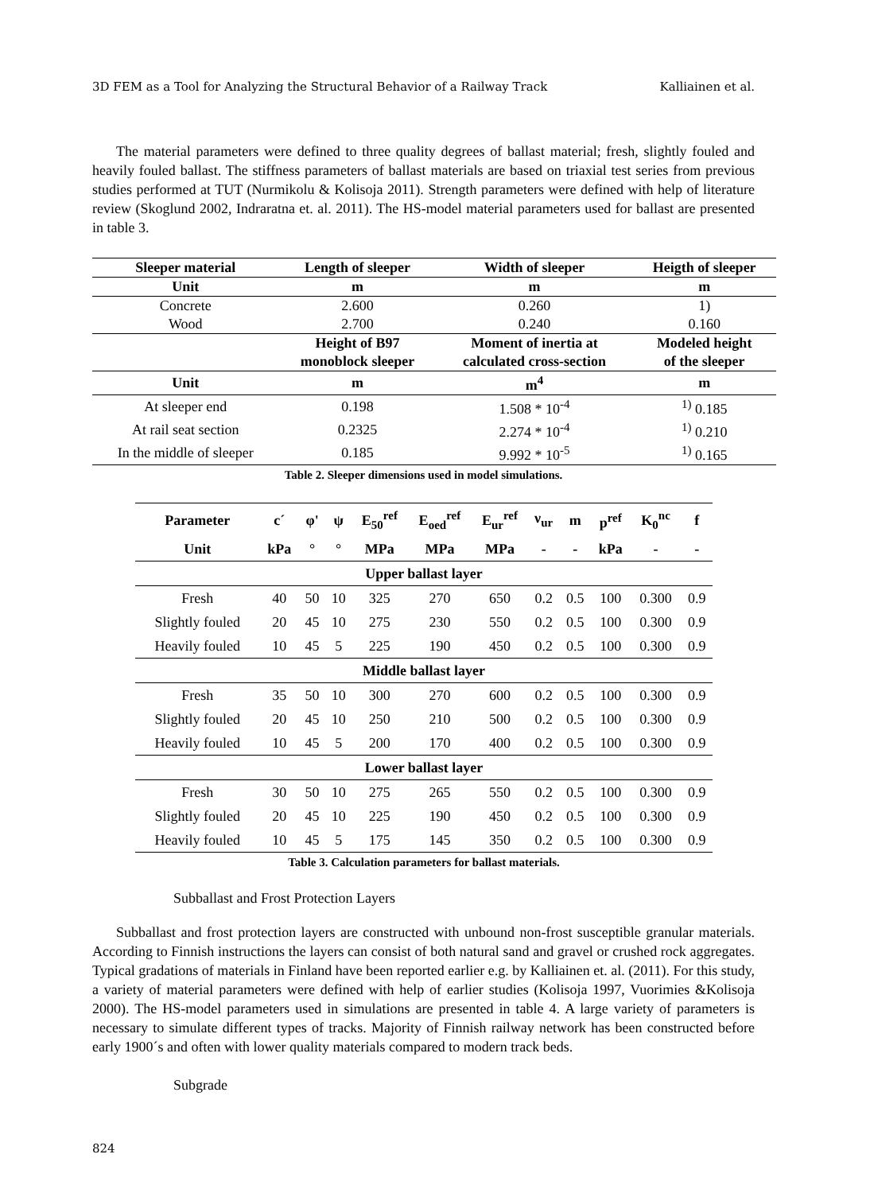3D FEM as a Tool for Analyzing the Structural Behavior of a Railway Track Kalliainen et al.
The material parameters were defined to three quality degrees of ballast material; fresh, slightly fouled and heavily fouled ballast. The stiffness parameters of ballast materials are based on triaxial test series from previous studies performed at TUT (Nurmikolu & Kolisoja 2011). Strength parameters were defined with help of literature review (Skoglund 2002, Indraratna et. al. 2011). The HS-model material parameters used for ballast are presented in table 3.
| Sleeper material | Length of sleeper | Width of sleeper | Heigth of sleeper |
| --- | --- | --- | --- |
| Unit | m | m | m |
| Concrete | 2.600 | 0.260 | 1) |
| Wood | 2.700 | 0.240 | 0.160 |
| | Height of B97 monoblock sleeper | Moment of inertia at calculated cross-section | Modeled height of the sleeper |
| Unit | m | m<sup>4</sup> | m |
| At sleeper end | 0.198 | 1.508 * 10<sup>-4</sup> | <sup>1)</sup> 0.185 |
| At rail seat section | 0.2325 | 2.274 * 10<sup>-4</sup> | <sup>1)</sup> 0.210 |
| In the middle of sleeper | 0.185 | 9.992 * 10<sup>-5</sup> | <sup>1)</sup> 0.165 |
Table 2. Sleeper dimensions used in model simulations.
| Parameter | c´ | φ' | ψ | E<sub>50</sub><sup>ref</sup> | E<sub>oed</sub><sup>ref</sup> | E<sub>ur</sub><sup>ref</sup> | ν<sub>ur</sub> | m | p<sup>ref</sup> | K<sub>0</sub><sup>nc</sup> | f |
| --- | --- | --- | --- | --- | --- | --- | --- | --- | --- | --- | --- |
| Unit | kPa | ° | ° | MPa | MPa | MPa | - | - | kPa | - | - |
| Upper ballast layer | | | | | | | | | | | |
| Fresh | 40 | 50 | 10 | 325 | 270 | 650 | 0.2 | 0.5 | 100 | 0.300 | 0.9 |
| Slightly fouled | 20 | 45 | 10 | 275 | 230 | 550 | 0.2 | 0.5 | 100 | 0.300 | 0.9 |
| Heavily fouled | 10 | 45 | 5 | 225 | 190 | 450 | 0.2 | 0.5 | 100 | 0.300 | 0.9 |
| Middle ballast layer | | | | | | | | | | | |
| Fresh | 35 | 50 | 10 | 300 | 270 | 600 | 0.2 | 0.5 | 100 | 0.300 | 0.9 |
| Slightly fouled | 20 | 45 | 10 | 250 | 210 | 500 | 0.2 | 0.5 | 100 | 0.300 | 0.9 |
| Heavily fouled | 10 | 45 | 5 | 200 | 170 | 400 | 0.2 | 0.5 | 100 | 0.300 | 0.9 |
| Lower ballast layer | | | | | | | | | | | |
| Fresh | 30 | 50 | 10 | 275 | 265 | 550 | 0.2 | 0.5 | 100 | 0.300 | 0.9 |
| Slightly fouled | 20 | 45 | 10 | 225 | 190 | 450 | 0.2 | 0.5 | 100 | 0.300 | 0.9 |
| Heavily fouled | 10 | 45 | 5 | 175 | 145 | 350 | 0.2 | 0.5 | 100 | 0.300 | 0.9 |
Table 3. Calculation parameters for ballast materials.
Subballast and Frost Protection Layers
Subballast and frost protection layers are constructed with unbound non-frost susceptible granular materials. According to Finnish instructions the layers can consist of both natural sand and gravel or crushed rock aggregates. Typical gradations of materials in Finland have been reported earlier e.g. by Kalliainen et. al. (2011). For this study, a variety of material parameters were defined with help of earlier studies (Kolisoja 1997, Vuorimies &Kolisoja 2000). The HS-model parameters used in simulations are presented in table 4. A large variety of parameters is necessary to simulate different types of tracks. Majority of Finnish railway network has been constructed before early 1900´s and often with lower quality materials compared to modern track beds.
Subgrade
824